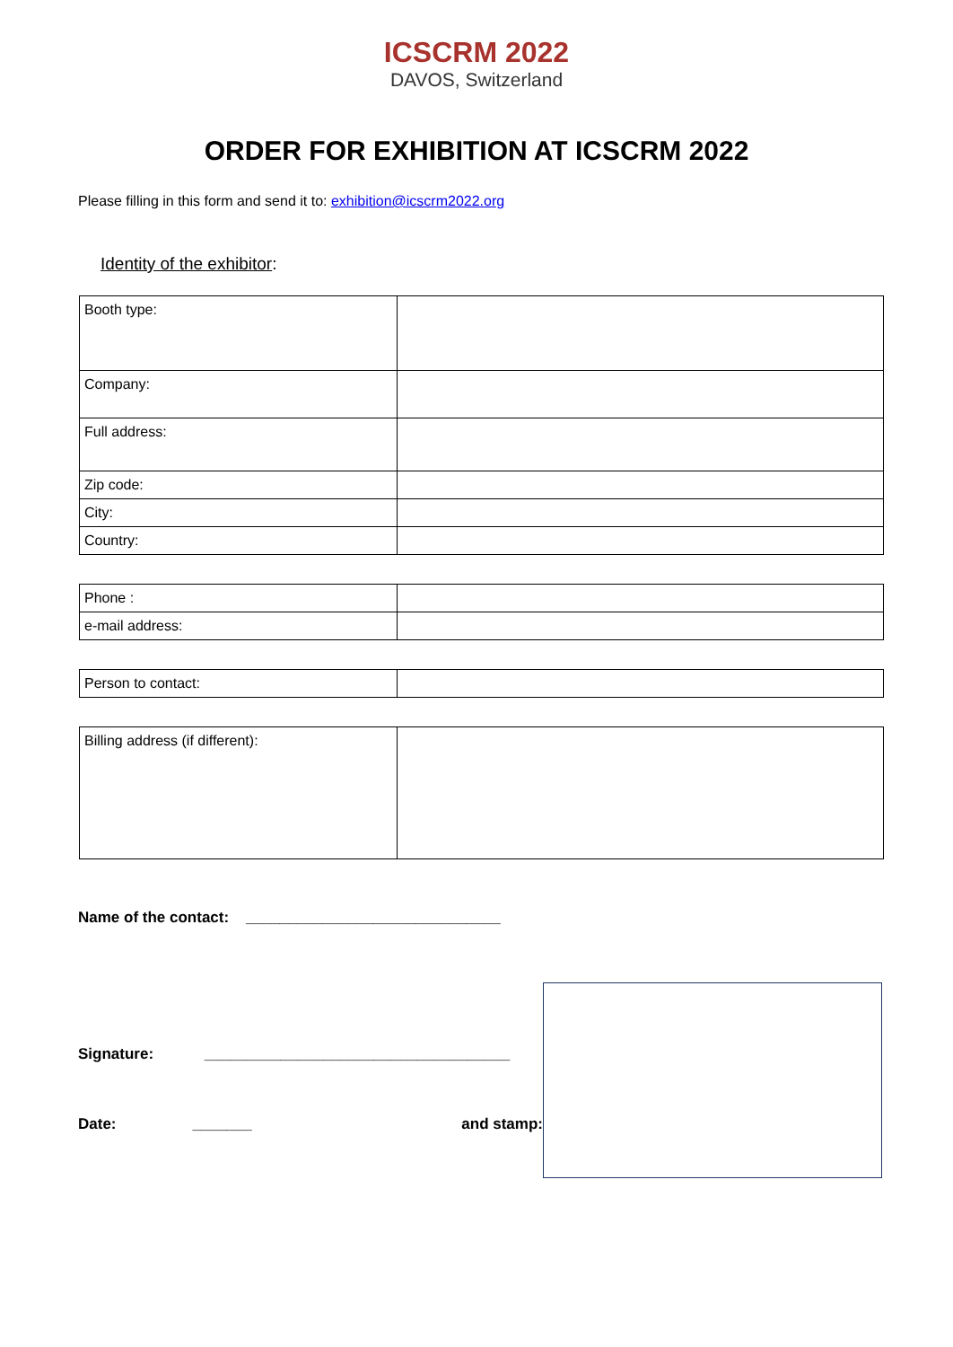ICSCRM 2022
DAVOS, Switzerland
ORDER FOR EXHIBITION AT ICSCRM 2022
Please filling in this form and send it to: exhibition@icscrm2022.org
Identity of the exhibitor:
| Booth type: | |
| Company: | |
| Full address: | |
| Zip code: | |
| City: | |
| Country: | |
| Phone : | |
| e-mail address: | |
| Person to contact: | |
| Billing address (if different): | |
Name of the contact: ______________________________
Signature: ____________________________________
Date: _______ and stamp: